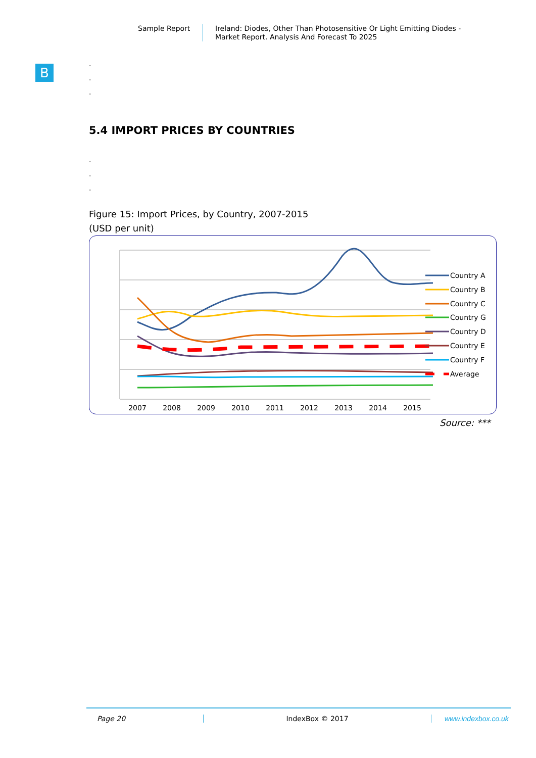Sample Report
Ireland: Diodes, Other Than Photosensitive Or Light Emitting Diodes -
Market Report. Analysis And Forecast To 2025
B
.
.
.
5.4 IMPORT PRICES BY COUNTRIES
.
.
.
Figure 15: Import Prices, by Country, 2007-2015
(USD per unit)
2007
2008
2009
2010
2011
2012
2013
2014
2015
Country A
Country B
Country C
Country G
Country D
Country E
Country F
Average
Source: ***
Page 20 IndexBox © 2017 www.indexbox.co.uk